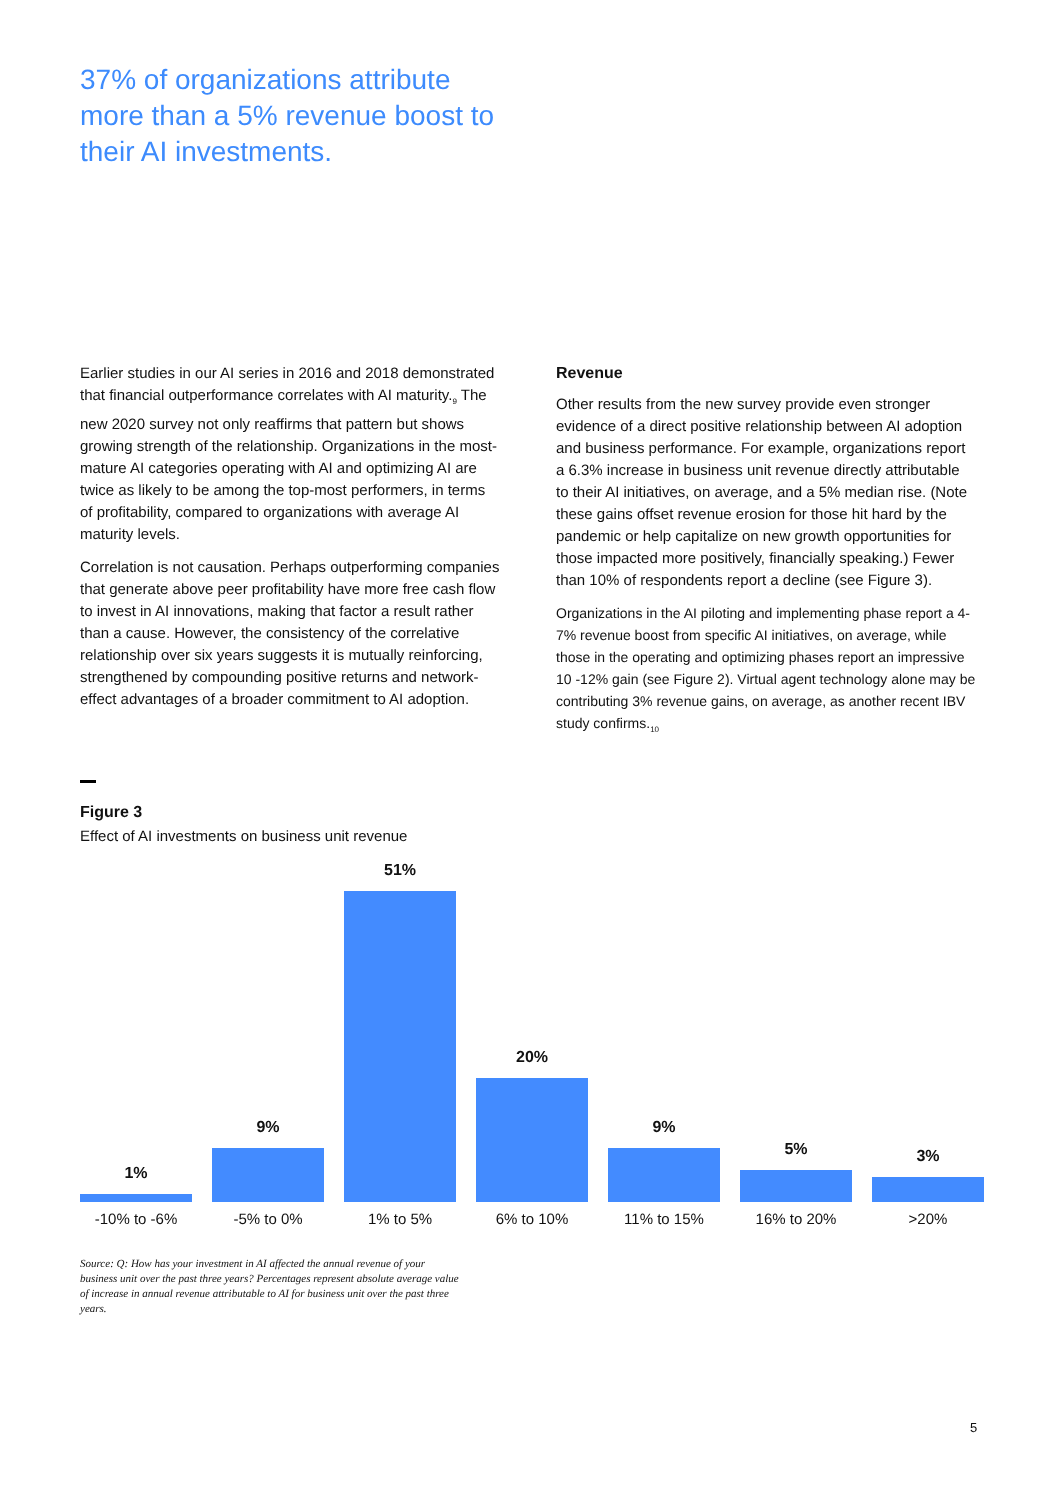37% of organizations attribute more than a 5% revenue boost to their AI investments.
Earlier studies in our AI series in 2016 and 2018 demonstrated that financial outperformance correlates with AI maturity.<sub>9</sub> The new 2020 survey not only reaffirms that pattern but shows growing strength of the relationship. Organizations in the most-mature AI categories operating with AI and optimizing AI are twice as likely to be among the top-most performers, in terms of profitability, compared to organizations with average AI maturity levels.
Correlation is not causation. Perhaps outperforming companies that generate above peer profitability have more free cash flow to invest in AI innovations, making that factor a result rather than a cause. However, the consistency of the correlative relationship over six years suggests it is mutually reinforcing, strengthened by compounding positive returns and network-effect advantages of a broader commitment to AI adoption.
Revenue
Other results from the new survey provide even stronger evidence of a direct positive relationship between AI adoption and business performance. For example, organizations report a 6.3% increase in business unit revenue directly attributable to their AI initiatives, on average, and a 5% median rise. (Note these gains offset revenue erosion for those hit hard by the pandemic or help capitalize on new growth opportunities for those impacted more positively, financially speaking.) Fewer than 10% of respondents report a decline (see Figure 3).
Organizations in the AI piloting and implementing phase report a 4-7% revenue boost from specific AI initiatives, on average, while those in the operating and optimizing phases report an impressive 10 -12% gain (see Figure 2). Virtual agent technology alone may be contributing 3% revenue gains, on average, as another recent IBV study confirms.<sub>10</sub>
Figure 3
Effect of AI investments on business unit revenue
1%
9%
51%
20%
9%
5%
3%
-10% to -6% -5% to 0% 1% to 5% 6% to 10% 11% to 15% 16% to 20% >20%
Source: Q: How has your investment in AI affected the annual revenue of your business unit over the past three years? Percentages represent absolute average value of increase in annual revenue attributable to AI for business unit over the past three years.
5